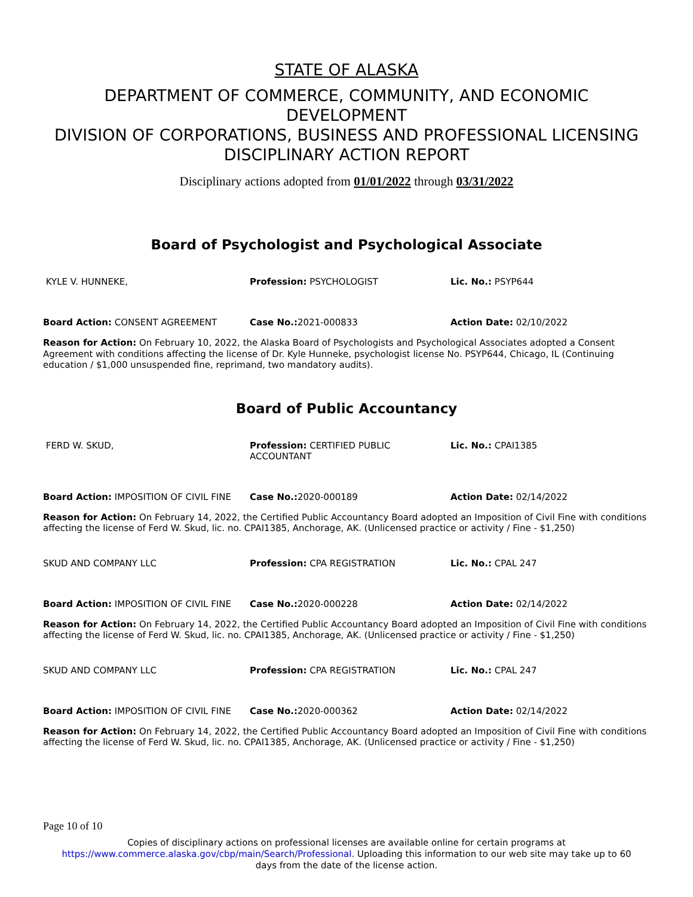STATE OF ALASKA
DEPARTMENT OF COMMERCE, COMMUNITY, AND ECONOMIC DEVELOPMENT
DIVISION OF CORPORATIONS, BUSINESS AND PROFESSIONAL LICENSING
DISCIPLINARY ACTION REPORT
Disciplinary actions adopted from 01/01/2022 through 03/31/2022
Board of Psychologist and Psychological Associate
KYLE V. HUNNEKE, Profession: PSYCHOLOGIST Lic. No.: PSYP644
Board Action: CONSENT AGREEMENT Case No.: 2021-000833 Action Date: 02/10/2022
Reason for Action: On February 10, 2022, the Alaska Board of Psychologists and Psychological Associates adopted a Consent Agreement with conditions affecting the license of Dr. Kyle Hunneke, psychologist license No. PSYP644, Chicago, IL (Continuing education / $1,000 unsuspended fine, reprimand, two mandatory audits).
Board of Public Accountancy
FERD W. SKUD, Profession: CERTIFIED PUBLIC ACCOUNTANT
Lic. No.: CPAI1385
Board Action: IMPOSITION OF CIVIL FINE Case No.: 2020-000189 Action Date: 02/14/2022
Reason for Action: On February 14, 2022, the Certified Public Accountancy Board adopted an Imposition of Civil Fine with conditions affecting the license of Ferd W. Skud, lic. no. CPAI1385, Anchorage, AK. (Unlicensed practice or activity / Fine - $1,250)
SKUD AND COMPANY LLC Profession: CPA REGISTRATION Lic. No.: CPAL 247
Board Action: IMPOSITION OF CIVIL FINE Case No.: 2020-000228 Action Date: 02/14/2022
Reason for Action: On February 14, 2022, the Certified Public Accountancy Board adopted an Imposition of Civil Fine with conditions affecting the license of Ferd W. Skud, lic. no. CPAI1385, Anchorage, AK. (Unlicensed practice or activity / Fine - $1,250)
SKUD AND COMPANY LLC Profession: CPA REGISTRATION Lic. No.: CPAL 247
Board Action: IMPOSITION OF CIVIL FINE Case No.: 2020-000362 Action Date: 02/14/2022
Reason for Action: On February 14, 2022, the Certified Public Accountancy Board adopted an Imposition of Civil Fine with conditions affecting the license of Ferd W. Skud, lic. no. CPAI1385, Anchorage, AK. (Unlicensed practice or activity / Fine - $1,250)
Page 10 of 10
Copies of disciplinary actions on professional licenses are available online for certain programs at
https://www.commerce.alaska.gov/cbp/main/Search/Professional. Uploading this information to our web site may take up to 60
days from the date of the license action.